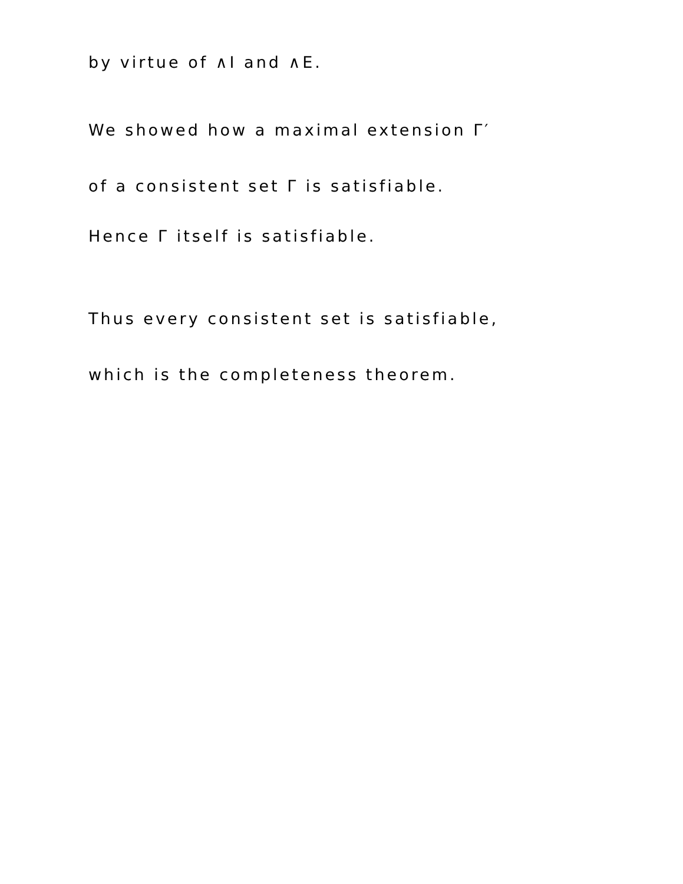by virtue of ∧I and ∧E.
We showed how a maximal extension Γ′
of a consistent set Γ is satisfiable.
Hence Γ itself is satisfiable.
Thus every consistent set is satisfiable,
which is the completeness theorem.